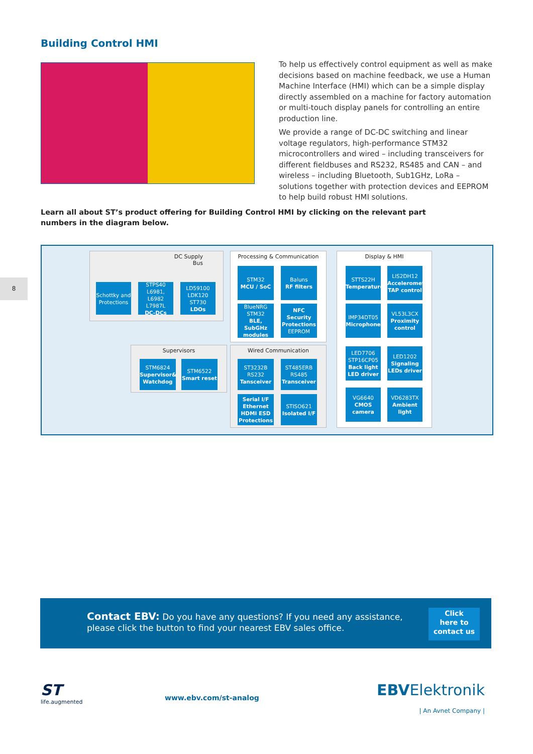Building Control HMI
To help us effectively control equipment as well as make decisions based on machine feedback, we use a Human Machine Interface (HMI) which can be a simple display directly assembled on a machine for factory automation or multi-touch display panels for controlling an entire production line.
We provide a range of DC-DC switching and linear voltage regulators, high-performance STM32 microcontrollers and wired – including transceivers for different fieldbuses and RS232, RS485 and CAN – and wireless – including Bluetooth, Sub1GHz, LoRa – solutions together with protection devices and EEPROM to help build robust HMI solutions.
Learn all about ST’s product offering for Building Control HMI by clicking on the relevant part numbers in the diagram below.
8
DC Supply
Bus
Schottky and Protections
STPS40 L6981, L6982 L7987L
DC-DCs
LD59100 LDK120 ST730
LDOs
Processing & Communication
STM32
MCU / SoC
Baluns
RF filters
BlueNRG STM32
BLE, SubGHz modules
NFC Security Protections
EEPROM
Display & HMI
STTS22H
Temperature
LIS2DH12
Accelerometer TAP control
IMP34DT05
Microphone
VL53L3CX
Proximity control
LED7706 STP16CP05
Back light LED driver
LED1202
Signaling LEDs driver
VG6640
CMOS camera
VD6283TX
Ambient light
Supervisors
STM6824
Supervisor& Watchdog
STM6522
Smart reset
Wired Communication
ST3232B RS232
Tansceiver
ST485ERB RS485
Transceiver
Serial I/F Ethernet HDMI ESD Protections
STISO621
Isolated I/F
Contact EBV: Do you have any questions? If you need any assistance,
please click the button to find your nearest EBV sales office.
Click
here to
contact us
ST
life.augmented
www.ebv.com/st-analog
EBVElektronik
| An Avnet Company |